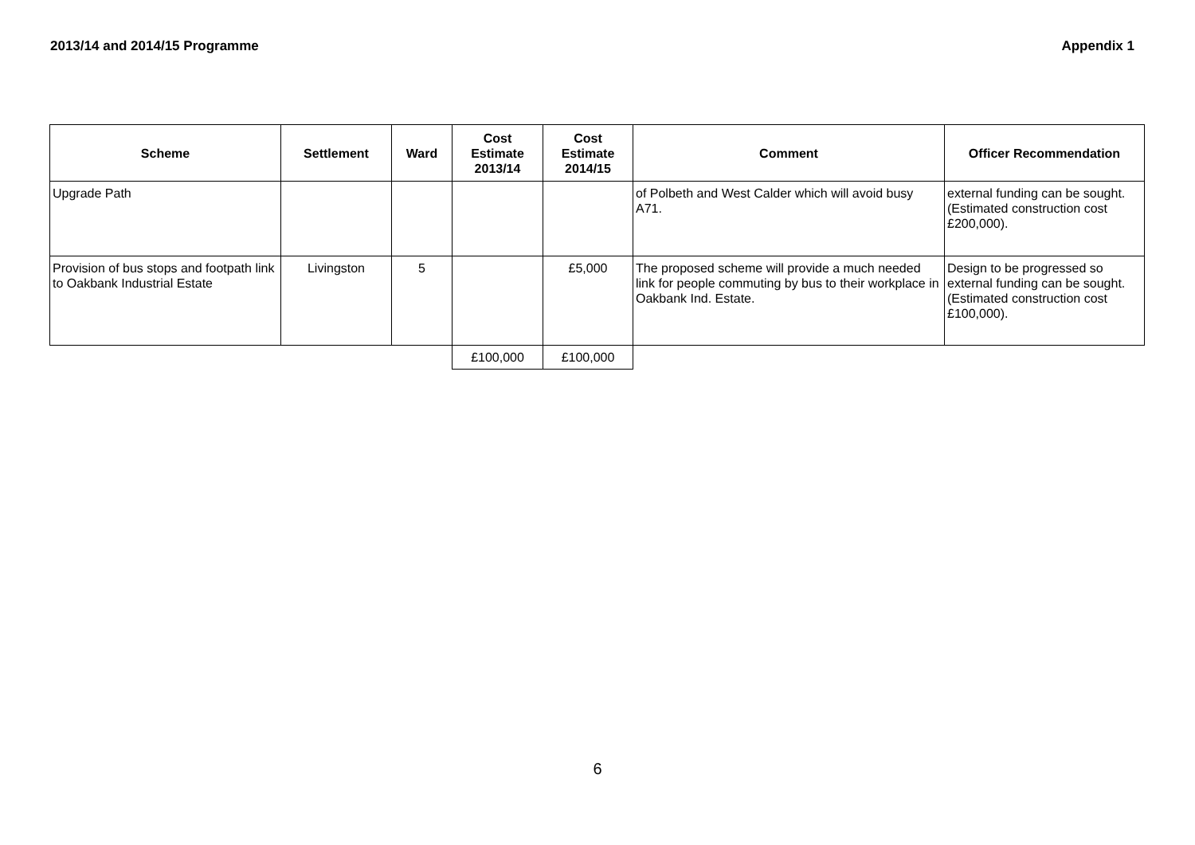2013/14 and 2014/15 Programme Appendix 1
| Scheme | Settlement | Ward | Cost Estimate 2013/14 | Cost Estimate 2014/15 | Comment | Officer Recommendation |
| --- | --- | --- | --- | --- | --- | --- |
| Upgrade Path | | | | | of Polbeth and West Calder which will avoid busy A71. | external funding can be sought. (Estimated construction cost £200,000). |
| Provision of bus stops and footpath link to Oakbank Industrial Estate | Livingston | 5 | | £5,000 | The proposed scheme will provide a much needed link for people commuting by bus to their workplace in Oakbank Ind. Estate. | Design to be progressed so external funding can be sought. (Estimated construction cost £100,000). |
| | | | £100,000 | £100,000 | | |
6